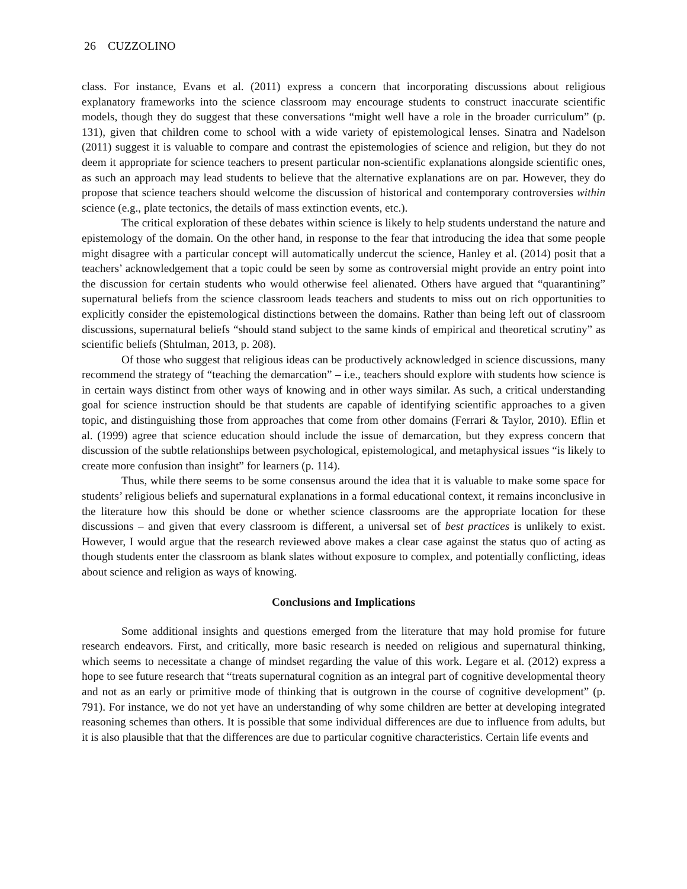26 CUZZOLINO
class. For instance, Evans et al. (2011) express a concern that incorporating discussions about religious explanatory frameworks into the science classroom may encourage students to construct inaccurate scientific models, though they do suggest that these conversations “might well have a role in the broader curriculum” (p. 131), given that children come to school with a wide variety of epistemological lenses. Sinatra and Nadelson (2011) suggest it is valuable to compare and contrast the epistemologies of science and religion, but they do not deem it appropriate for science teachers to present particular non-scientific explanations alongside scientific ones, as such an approach may lead students to believe that the alternative explanations are on par. However, they do propose that science teachers should welcome the discussion of historical and contemporary controversies within science (e.g., plate tectonics, the details of mass extinction events, etc.).
The critical exploration of these debates within science is likely to help students understand the nature and epistemology of the domain. On the other hand, in response to the fear that introducing the idea that some people might disagree with a particular concept will automatically undercut the science, Hanley et al. (2014) posit that a teachers’ acknowledgement that a topic could be seen by some as controversial might provide an entry point into the discussion for certain students who would otherwise feel alienated. Others have argued that “quarantining” supernatural beliefs from the science classroom leads teachers and students to miss out on rich opportunities to explicitly consider the epistemological distinctions between the domains. Rather than being left out of classroom discussions, supernatural beliefs “should stand subject to the same kinds of empirical and theoretical scrutiny” as scientific beliefs (Shtulman, 2013, p. 208).
Of those who suggest that religious ideas can be productively acknowledged in science discussions, many recommend the strategy of “teaching the demarcation” – i.e., teachers should explore with students how science is in certain ways distinct from other ways of knowing and in other ways similar. As such, a critical understanding goal for science instruction should be that students are capable of identifying scientific approaches to a given topic, and distinguishing those from approaches that come from other domains (Ferrari & Taylor, 2010). Eflin et al. (1999) agree that science education should include the issue of demarcation, but they express concern that discussion of the subtle relationships between psychological, epistemological, and metaphysical issues “is likely to create more confusion than insight” for learners (p. 114).
Thus, while there seems to be some consensus around the idea that it is valuable to make some space for students’ religious beliefs and supernatural explanations in a formal educational context, it remains inconclusive in the literature how this should be done or whether science classrooms are the appropriate location for these discussions – and given that every classroom is different, a universal set of best practices is unlikely to exist. However, I would argue that the research reviewed above makes a clear case against the status quo of acting as though students enter the classroom as blank slates without exposure to complex, and potentially conflicting, ideas about science and religion as ways of knowing.
Conclusions and Implications
Some additional insights and questions emerged from the literature that may hold promise for future research endeavors. First, and critically, more basic research is needed on religious and supernatural thinking, which seems to necessitate a change of mindset regarding the value of this work. Legare et al. (2012) express a hope to see future research that “treats supernatural cognition as an integral part of cognitive developmental theory and not as an early or primitive mode of thinking that is outgrown in the course of cognitive development” (p. 791). For instance, we do not yet have an understanding of why some children are better at developing integrated reasoning schemes than others. It is possible that some individual differences are due to influence from adults, but it is also plausible that that the differences are due to particular cognitive characteristics. Certain life events and